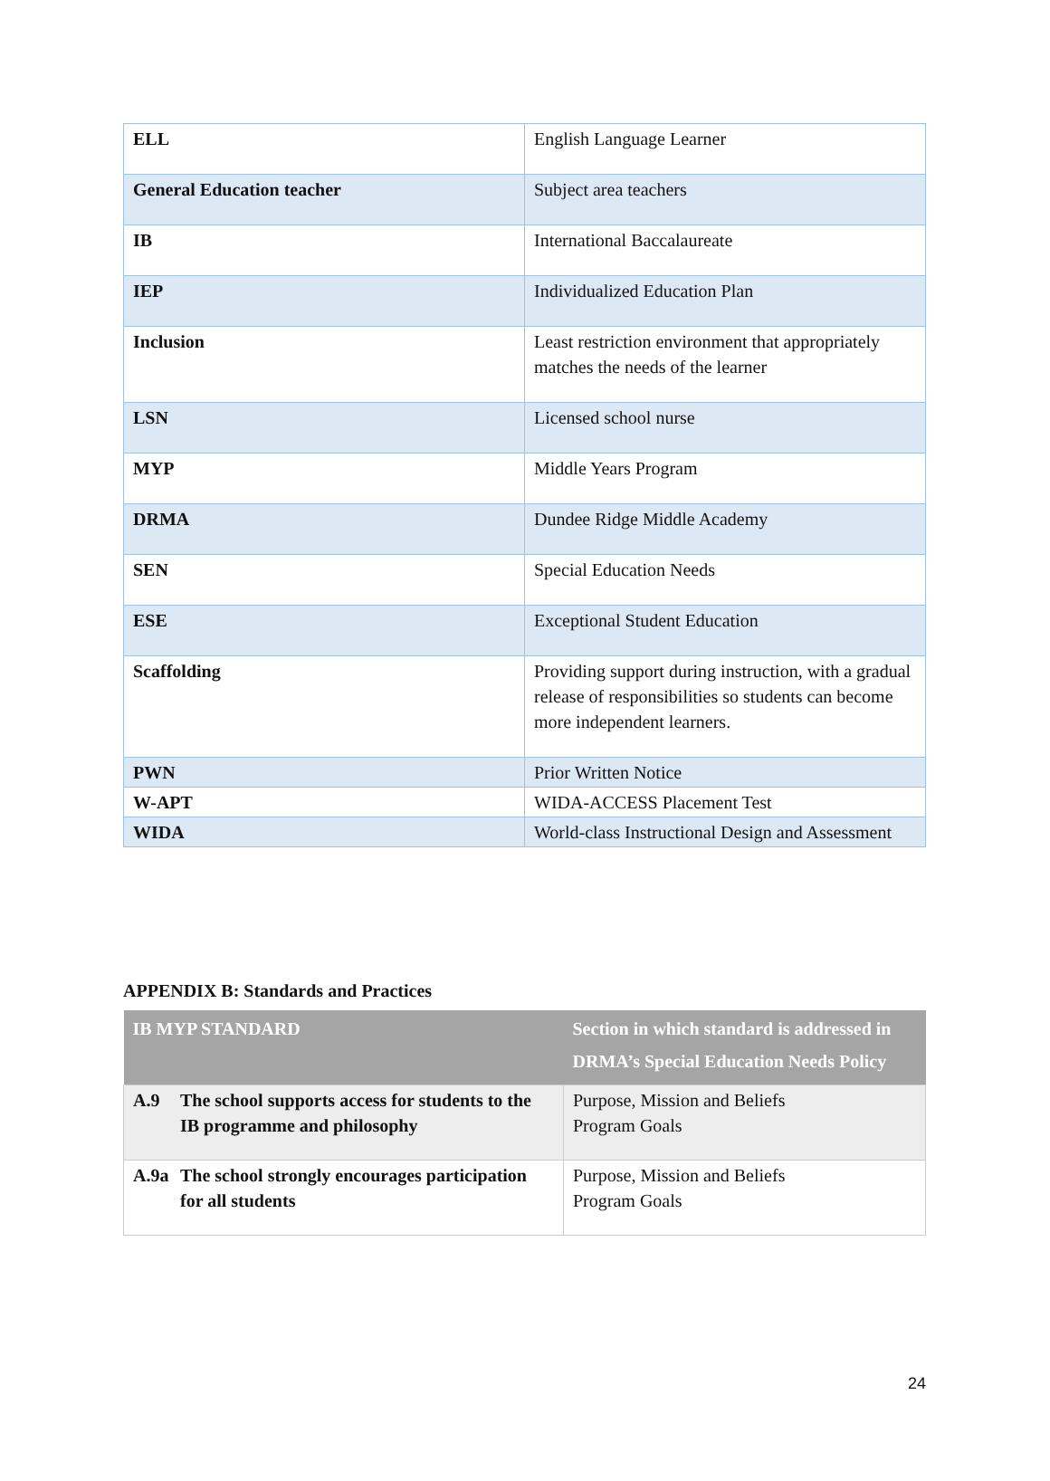| ELL | English Language Learner |
| General Education teacher | Subject area teachers |
| IB | International Baccalaureate |
| IEP | Individualized Education Plan |
| Inclusion | Least restriction environment that appropriately matches the needs of the learner |
| LSN | Licensed school nurse |
| MYP | Middle Years Program |
| DRMA | Dundee Ridge Middle Academy |
| SEN | Special Education Needs |
| ESE | Exceptional Student Education |
| Scaffolding | Providing support during instruction, with a gradual release of responsibilities so students can become more independent learners. |
| PWN | Prior Written Notice |
| W-APT | WIDA-ACCESS Placement Test |
| WIDA | World-class Instructional Design and Assessment |
APPENDIX B: Standards and Practices
| IB MYP STANDARD | Section in which standard is addressed in DRMA’s Special Education Needs Policy |
| --- | --- |
| A.9 The school supports access for students to the IB programme and philosophy | Purpose, Mission and Beliefs Program Goals |
| A.9a The school strongly encourages participation for all students | Purpose, Mission and Beliefs Program Goals |
24